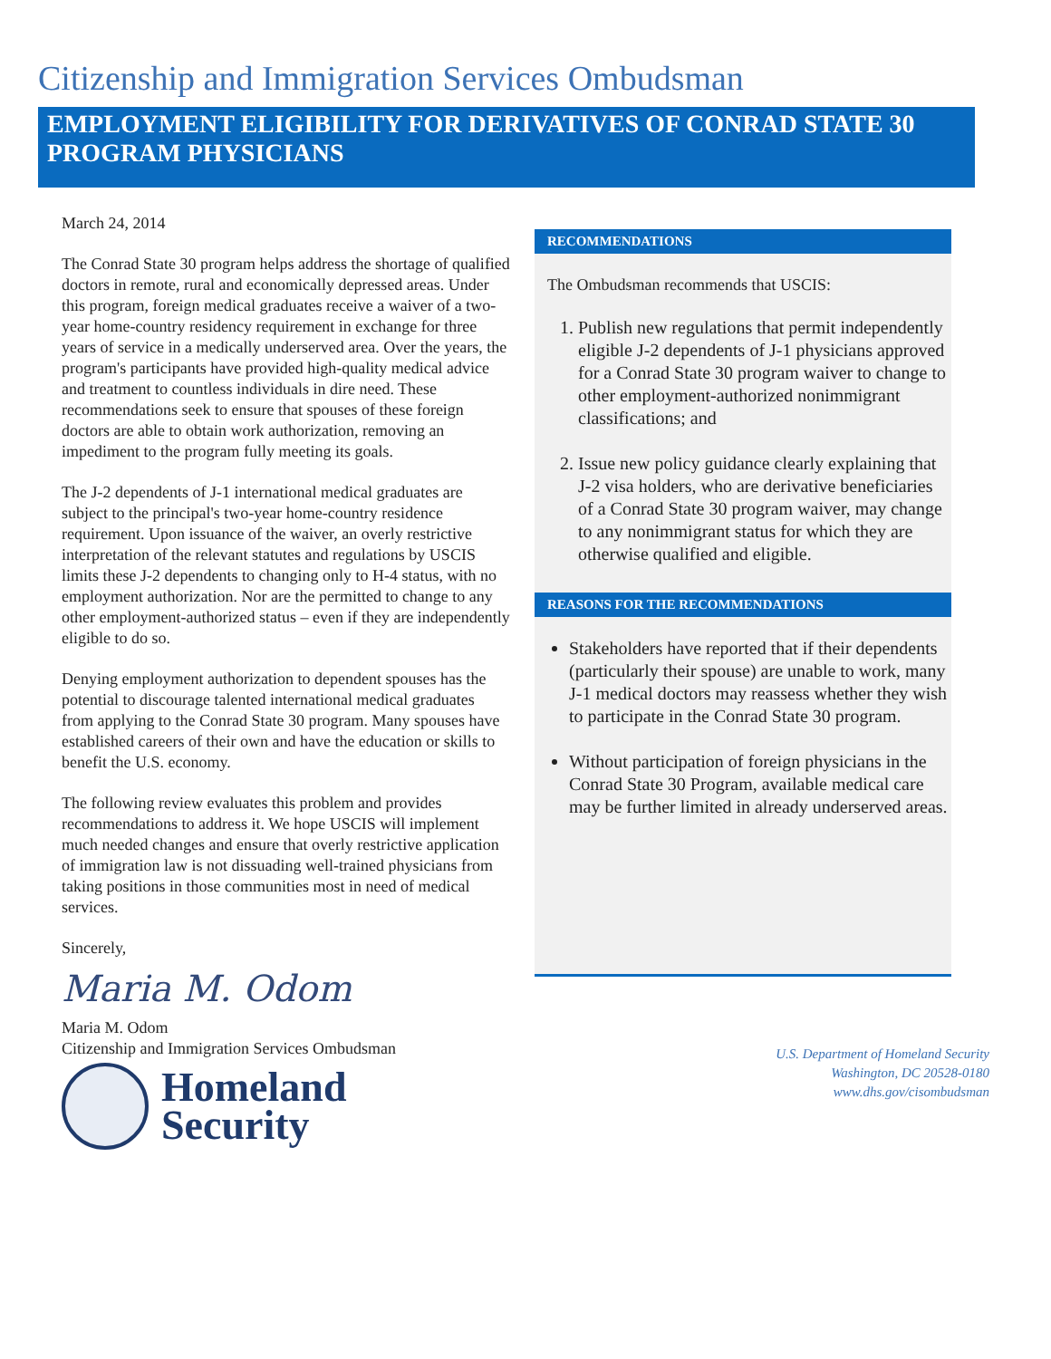Citizenship and Immigration Services Ombudsman
EMPLOYMENT ELIGIBILITY FOR DERIVATIVES OF CONRAD STATE 30 PROGRAM PHYSICIANS
March 24, 2014
The Conrad State 30 program helps address the shortage of qualified doctors in remote, rural and economically depressed areas. Under this program, foreign medical graduates receive a waiver of a two-year home-country residency requirement in exchange for three years of service in a medically underserved area. Over the years, the program's participants have provided high-quality medical advice and treatment to countless individuals in dire need. These recommendations seek to ensure that spouses of these foreign doctors are able to obtain work authorization, removing an impediment to the program fully meeting its goals.
The J-2 dependents of J-1 international medical graduates are subject to the principal's two-year home-country residence requirement. Upon issuance of the waiver, an overly restrictive interpretation of the relevant statutes and regulations by USCIS limits these J-2 dependents to changing only to H-4 status, with no employment authorization. Nor are the permitted to change to any other employment-authorized status – even if they are independently eligible to do so.
Denying employment authorization to dependent spouses has the potential to discourage talented international medical graduates from applying to the Conrad State 30 program. Many spouses have established careers of their own and have the education or skills to benefit the U.S. economy.
The following review evaluates this problem and provides recommendations to address it. We hope USCIS will implement much needed changes and ensure that overly restrictive application of immigration law is not dissuading well-trained physicians from taking positions in those communities most in need of medical services.
Sincerely,
Maria M. Odom
RECOMMENDATIONS
The Ombudsman recommends that USCIS:
1. Publish new regulations that permit independently eligible J-2 dependents of J-1 physicians approved for a Conrad State 30 program waiver to change to other employment-authorized nonimmigrant classifications; and
2. Issue new policy guidance clearly explaining that J-2 visa holders, who are derivative beneficiaries of a Conrad State 30 program waiver, may change to any nonimmigrant status for which they are otherwise qualified and eligible.
REASONS FOR THE RECOMMENDATIONS
Stakeholders have reported that if their dependents (particularly their spouse) are unable to work, many J-1 medical doctors may reassess whether they wish to participate in the Conrad State 30 program.
Without participation of foreign physicians in the Conrad State 30 Program, available medical care may be further limited in already underserved areas.
Maria M. Odom
Citizenship and Immigration Services Ombudsman
Homeland
Security
U.S. Department of Homeland Security
Washington, DC 20528-0180
www.dhs.gov/cisombudsman